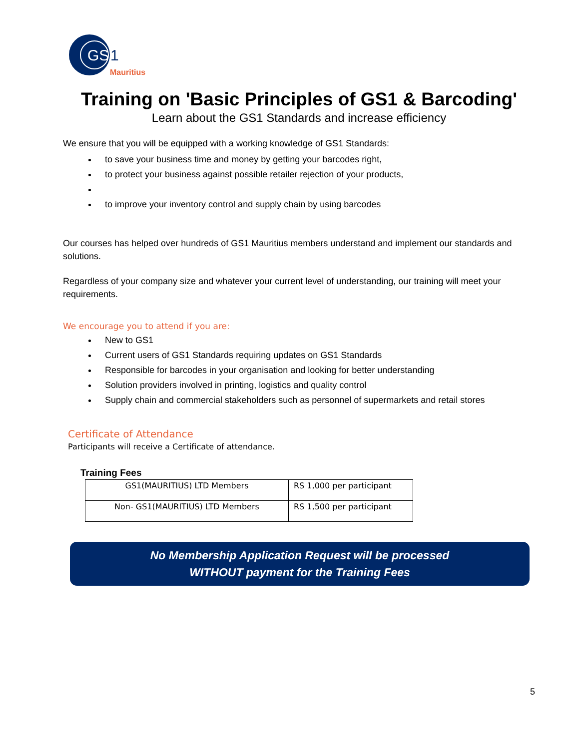GS
1
Mauritius
Training on 'Basic Principles of GS1 & Barcoding'
Learn about the GS1 Standards and increase efficiency
We ensure that you will be equipped with a working knowledge of GS1 Standards:
to save your business time and money by getting your barcodes right,
to protect your business against possible retailer rejection of your products,
to improve your inventory control and supply chain by using barcodes
Our courses has helped over hundreds of GS1 Mauritius members understand and implement our standards and solutions.
Regardless of your company size and whatever your current level of understanding, our training will meet your requirements.
We encourage you to attend if you are:
New to GS1
Current users of GS1 Standards requiring updates on GS1 Standards
Responsible for barcodes in your organisation and looking for better understanding
Solution providers involved in printing, logistics and quality control
Supply chain and commercial stakeholders such as personnel of supermarkets and retail stores
Certificate of Attendance
Participants will receive a Certificate of attendance.
Training Fees
| GS1(MAURITIUS) LTD Members | RS 1,000 per participant |
| Non- GS1(MAURITIUS) LTD Members | RS 1,500 per participant |
No Membership Application Request will be processed
WITHOUT payment for the Training Fees
5